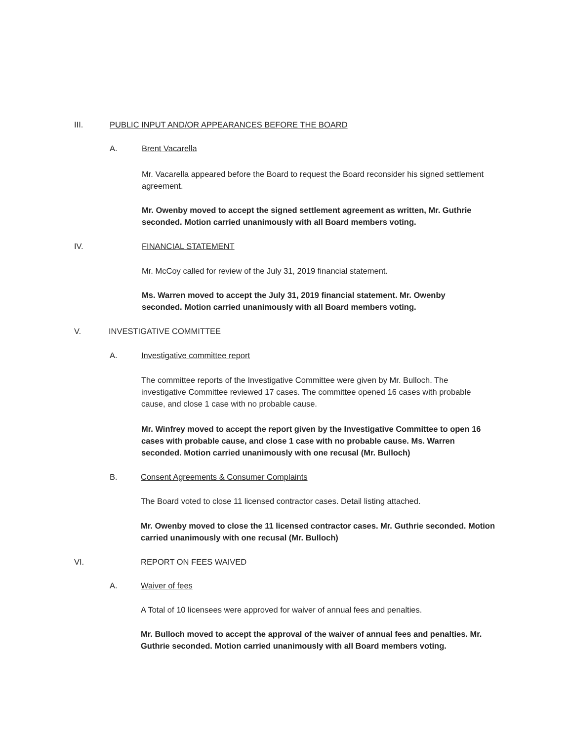III. PUBLIC INPUT AND/OR APPEARANCES BEFORE THE BOARD
A. Brent Vacarella
Mr. Vacarella appeared before the Board to request the Board reconsider his signed settlement agreement.
Mr. Owenby moved to accept the signed settlement agreement as written, Mr. Guthrie seconded. Motion carried unanimously with all Board members voting.
IV. FINANCIAL STATEMENT
Mr. McCoy called for review of the July 31, 2019 financial statement.
Ms. Warren moved to accept the July 31, 2019 financial statement. Mr. Owenby seconded. Motion carried unanimously with all Board members voting.
V. INVESTIGATIVE COMMITTEE
A. Investigative committee report
The committee reports of the Investigative Committee were given by Mr. Bulloch. The investigative Committee reviewed 17 cases. The committee opened 16 cases with probable cause, and close 1 case with no probable cause.
Mr. Winfrey moved to accept the report given by the Investigative Committee to open 16 cases with probable cause, and close 1 case with no probable cause. Ms. Warren seconded. Motion carried unanimously with one recusal (Mr. Bulloch)
B. Consent Agreements & Consumer Complaints
The Board voted to close 11 licensed contractor cases. Detail listing attached.
Mr. Owenby moved to close the 11 licensed contractor cases. Mr. Guthrie seconded. Motion carried unanimously with one recusal (Mr. Bulloch)
VI. REPORT ON FEES WAIVED
A. Waiver of fees
A Total of 10 licensees were approved for waiver of annual fees and penalties.
Mr. Bulloch moved to accept the approval of the waiver of annual fees and penalties. Mr. Guthrie seconded. Motion carried unanimously with all Board members voting.